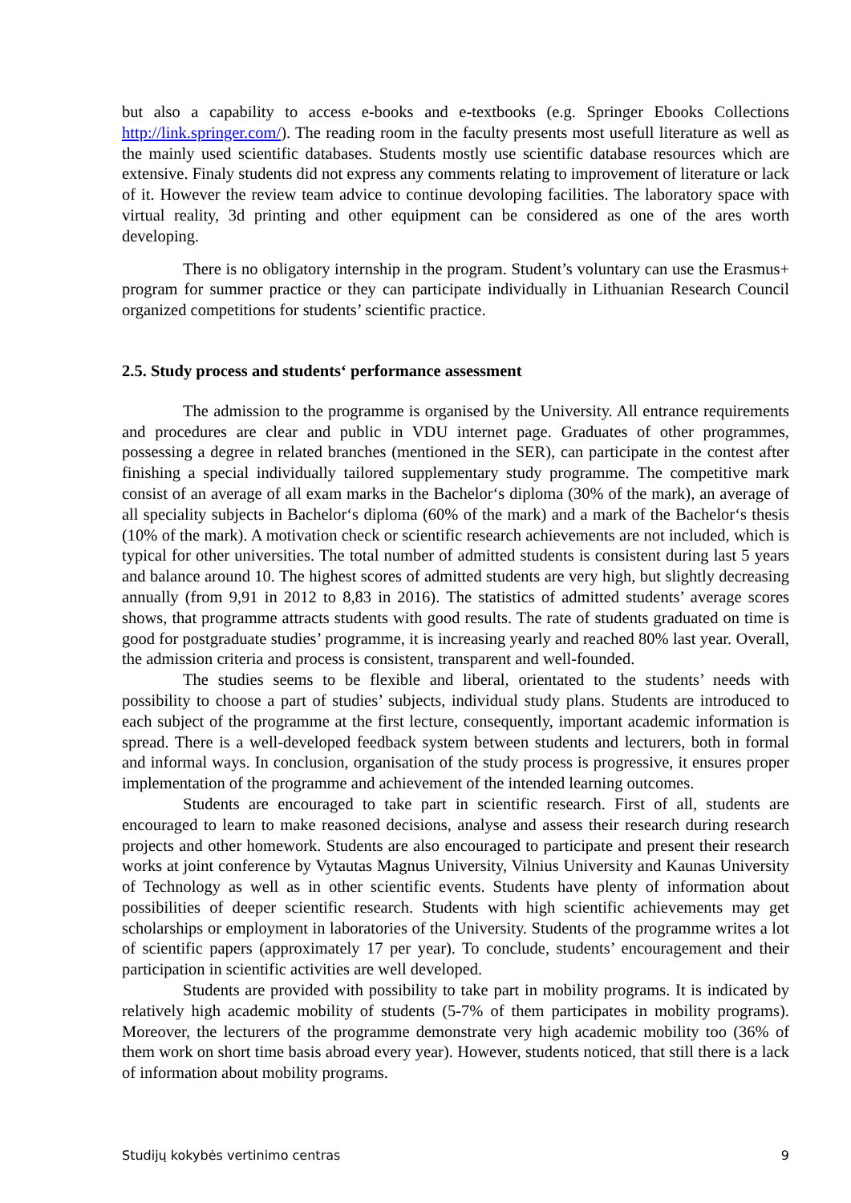but also a capability to access e-books and e-textbooks (e.g. Springer Ebooks Collections http://link.springer.com/). The reading room in the faculty presents most usefull literature as well as the mainly used scientific databases. Students mostly use scientific database resources which are extensive. Finaly students did not express any comments relating to improvement of literature or lack of it. However the review team advice to continue devoloping facilities. The laboratory space with virtual reality, 3d printing and other equipment can be considered as one of the ares worth developing.
There is no obligatory internship in the program. Student’s voluntary can use the Erasmus+ program for summer practice or they can participate individually in Lithuanian Research Council organized competitions for students’ scientific practice.
2.5. Study process and students‘ performance assessment
The admission to the programme is organised by the University. All entrance requirements and procedures are clear and public in VDU internet page. Graduates of other programmes, possessing a degree in related branches (mentioned in the SER), can participate in the contest after finishing a special individually tailored supplementary study programme. The competitive mark consist of an average of all exam marks in the Bachelor‘s diploma (30% of the mark), an average of all speciality subjects in Bachelor‘s diploma (60% of the mark) and a mark of the Bachelor‘s thesis (10% of the mark). A motivation check or scientific research achievements are not included, which is typical for other universities. The total number of admitted students is consistent during last 5 years and balance around 10. The highest scores of admitted students are very high, but slightly decreasing annually (from 9,91 in 2012 to 8,83 in 2016). The statistics of admitted students’ average scores shows, that programme attracts students with good results. The rate of students graduated on time is good for postgraduate studies’ programme, it is increasing yearly and reached 80% last year. Overall, the admission criteria and process is consistent, transparent and well-founded.
The studies seems to be flexible and liberal, orientated to the students’ needs with possibility to choose a part of studies’ subjects, individual study plans. Students are introduced to each subject of the programme at the first lecture, consequently, important academic information is spread. There is a well-developed feedback system between students and lecturers, both in formal and informal ways. In conclusion, organisation of the study process is progressive, it ensures proper implementation of the programme and achievement of the intended learning outcomes.
Students are encouraged to take part in scientific research. First of all, students are encouraged to learn to make reasoned decisions, analyse and assess their research during research projects and other homework. Students are also encouraged to participate and present their research works at joint conference by Vytautas Magnus University, Vilnius University and Kaunas University of Technology as well as in other scientific events. Students have plenty of information about possibilities of deeper scientific research. Students with high scientific achievements may get scholarships or employment in laboratories of the University. Students of the programme writes a lot of scientific papers (approximately 17 per year). To conclude, students’ encouragement and their participation in scientific activities are well developed.
Students are provided with possibility to take part in mobility programs. It is indicated by relatively high academic mobility of students (5-7% of them participates in mobility programs). Moreover, the lecturers of the programme demonstrate very high academic mobility too (36% of them work on short time basis abroad every year). However, students noticed, that still there is a lack of information about mobility programs.
Studijų kokybės vertinimo centras 9